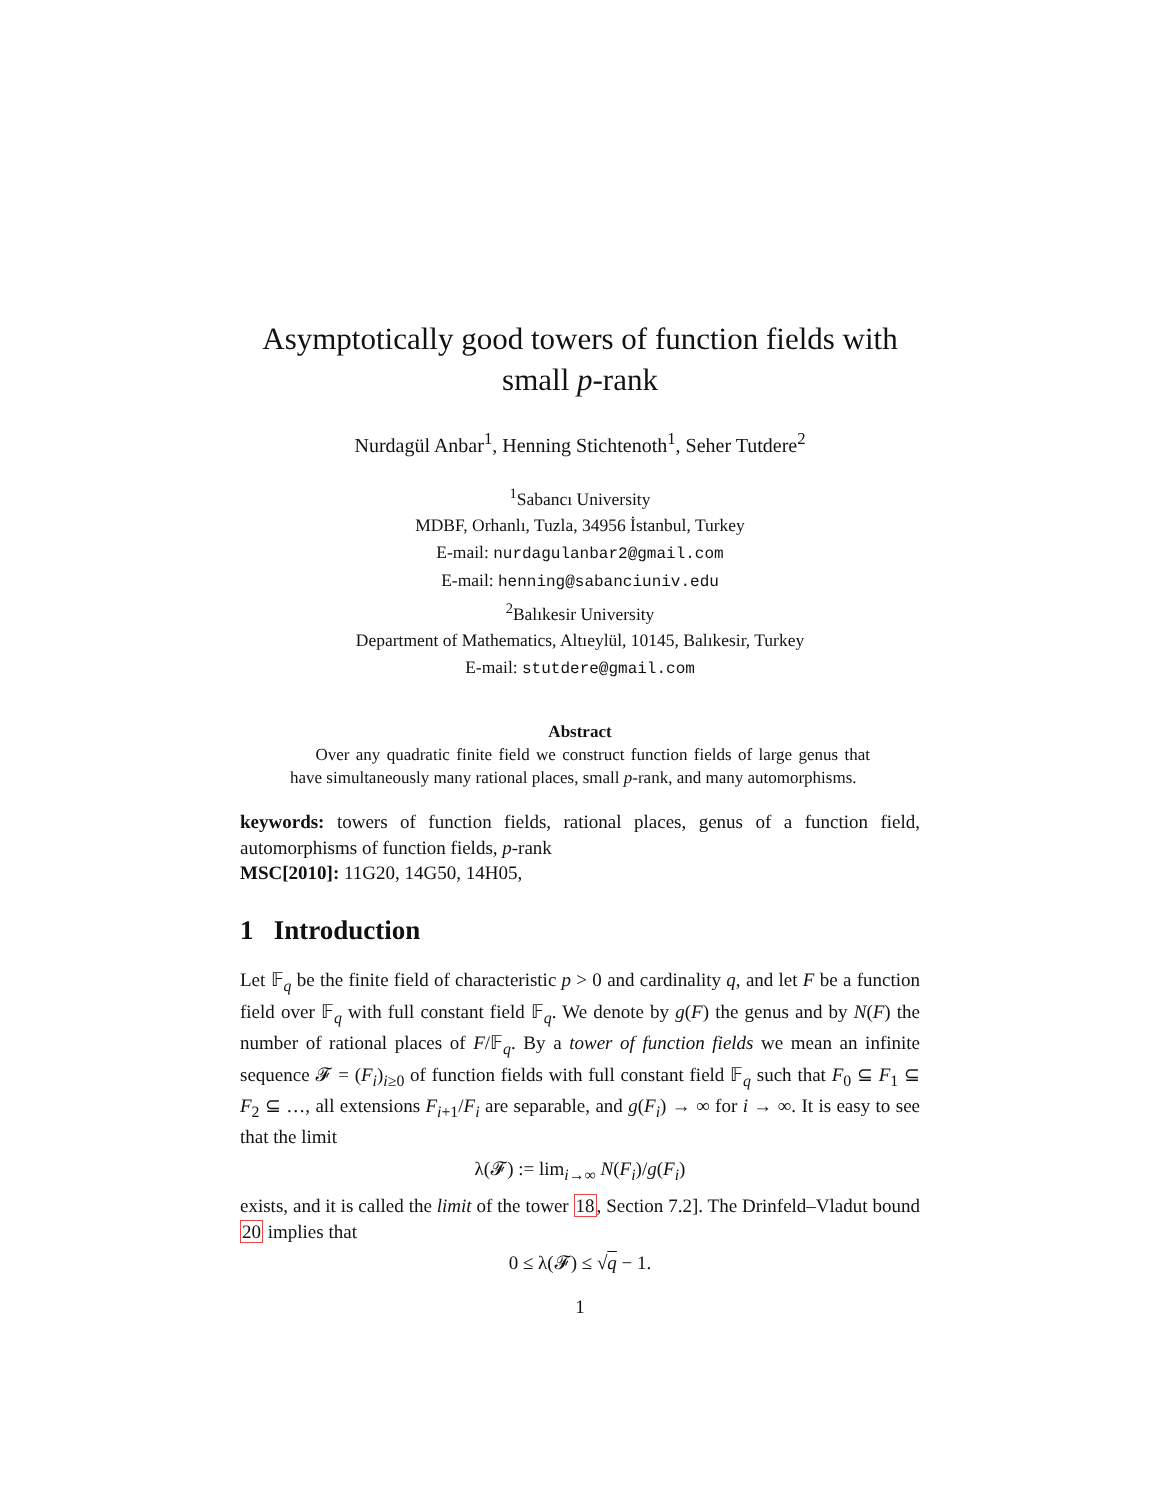Asymptotically good towers of function fields with small p-rank
Nurdagül Anbar<sup>1</sup>, Henning Stichtenoth<sup>1</sup>, Seher Tutdere<sup>2</sup>
<sup>1</sup> Sabancı University
MDBF, Orhanlı, Tuzla, 34956 İstanbul, Turkey
E-mail: nurdagulanbar2@gmail.com
E-mail: henning@sabanciuniv.edu
<sup>2</sup> Balıkesir University
Department of Mathematics, Altıeylül, 10145, Balıkesir, Turkey
E-mail: stutdere@gmail.com
Abstract
Over any quadratic finite field we construct function fields of large genus that have simultaneously many rational places, small p-rank, and many automorphisms.
keywords: towers of function fields, rational places, genus of a function field, automorphisms of function fields, p-rank
MSC[2010]: 11G20, 14G50, 14H05,
1 Introduction
Let 𝔽<sub>q</sub> be the finite field of characteristic p > 0 and cardinality q, and let F be a function field over 𝔽<sub>q</sub> with full constant field 𝔽<sub>q</sub>. We denote by g(F) the genus and by N(F) the number of rational places of F/𝔽<sub>q</sub>. By a tower of function fields we mean an infinite sequence 𝓕 = (F<sub>i</sub>)<sub>i≥0</sub> of function fields with full constant field 𝔽<sub>q</sub> such that F<sub>0</sub> ⊆ F<sub>1</sub> ⊆ F<sub>2</sub> ⊆ …, all extensions F<sub>i+1</sub>/F<sub>i</sub> are separable, and g(F<sub>i</sub>) → ∞ for i → ∞. It is easy to see that the limit
λ(𝓕) := lim<sub>i→∞</sub> N(F<sub>i</sub>)/g(F<sub>i</sub>)
exists, and it is called the limit of the tower 18, Section 7.2]. The Drinfeld–Vladut bound 20 implies that
0 ≤ λ(𝓕) ≤ √q − 1.
1